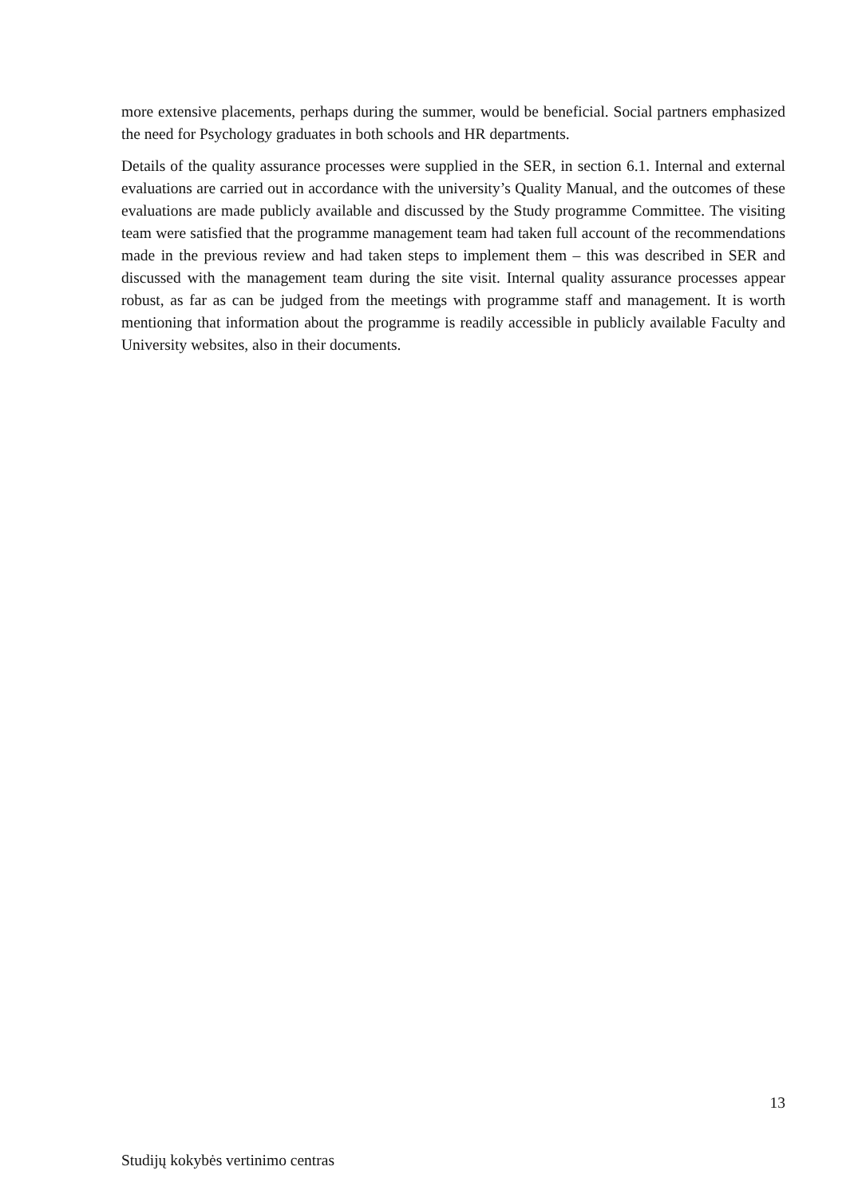more extensive placements, perhaps during the summer, would be beneficial. Social partners emphasized the need for Psychology graduates in both schools and HR departments.
Details of the quality assurance processes were supplied in the SER, in section 6.1. Internal and external evaluations are carried out in accordance with the university’s Quality Manual, and the outcomes of these evaluations are made publicly available and discussed by the Study programme Committee. The visiting team were satisfied that the programme management team had taken full account of the recommendations made in the previous review and had taken steps to implement them – this was described in SER and discussed with the management team during the site visit. Internal quality assurance processes appear robust, as far as can be judged from the meetings with programme staff and management. It is worth mentioning that information about the programme is readily accessible in publicly available Faculty and University websites, also in their documents.
13
Studijų kokybės vertinimo centras